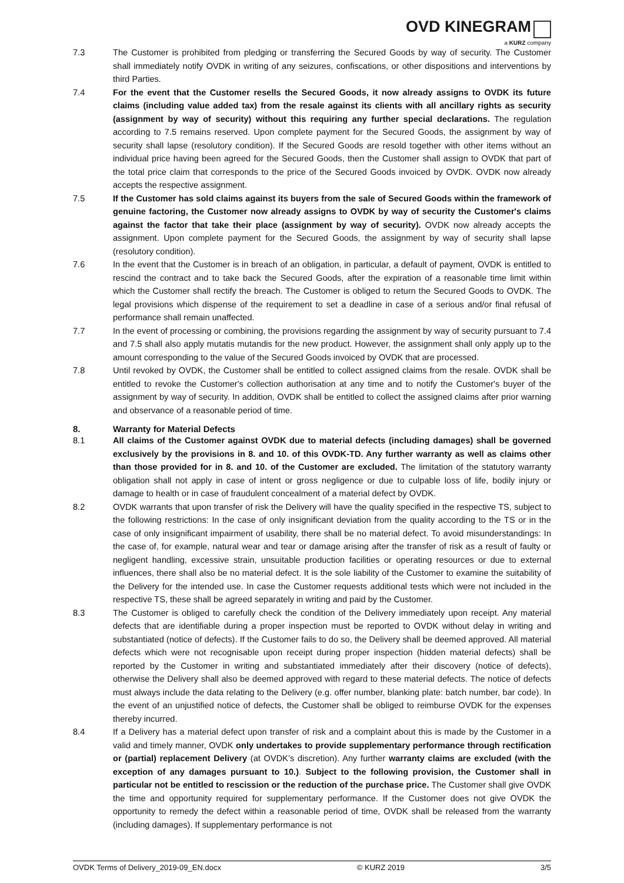OVD KINEGRAM
a KURZ company
7.3 The Customer is prohibited from pledging or transferring the Secured Goods by way of security. The Customer shall immediately notify OVDK in writing of any seizures, confiscations, or other dispositions and interventions by third Parties.
7.4 For the event that the Customer resells the Secured Goods, it now already assigns to OVDK its future claims (including value added tax) from the resale against its clients with all ancillary rights as security (assignment by way of security) without this requiring any further special declarations. The regulation according to 7.5 remains reserved. Upon complete payment for the Secured Goods, the assignment by way of security shall lapse (resolutory condition). If the Secured Goods are resold together with other items without an individual price having been agreed for the Secured Goods, then the Customer shall assign to OVDK that part of the total price claim that corresponds to the price of the Secured Goods invoiced by OVDK. OVDK now already accepts the respective assignment.
7.5 If the Customer has sold claims against its buyers from the sale of Secured Goods within the framework of genuine factoring, the Customer now already assigns to OVDK by way of security the Customer's claims against the factor that take their place (assignment by way of security). OVDK now already accepts the assignment. Upon complete payment for the Secured Goods, the assignment by way of security shall lapse (resolutory condition).
7.6 In the event that the Customer is in breach of an obligation, in particular, a default of payment, OVDK is entitled to rescind the contract and to take back the Secured Goods, after the expiration of a reasonable time limit within which the Customer shall rectify the breach. The Customer is obliged to return the Secured Goods to OVDK. The legal provisions which dispense of the requirement to set a deadline in case of a serious and/or final refusal of performance shall remain unaffected.
7.7 In the event of processing or combining, the provisions regarding the assignment by way of security pursuant to 7.4 and 7.5 shall also apply mutatis mutandis for the new product. However, the assignment shall only apply up to the amount corresponding to the value of the Secured Goods invoiced by OVDK that are processed.
7.8 Until revoked by OVDK, the Customer shall be entitled to collect assigned claims from the resale. OVDK shall be entitled to revoke the Customer's collection authorisation at any time and to notify the Customer's buyer of the assignment by way of security. In addition, OVDK shall be entitled to collect the assigned claims after prior warning and observance of a reasonable period of time.
8. Warranty for Material Defects
8.1 All claims of the Customer against OVDK due to material defects (including damages) shall be governed exclusively by the provisions in 8. and 10. of this OVDK-TD. Any further warranty as well as claims other than those provided for in 8. and 10. of the Customer are excluded. The limitation of the statutory warranty obligation shall not apply in case of intent or gross negligence or due to culpable loss of life, bodily injury or damage to health or in case of fraudulent concealment of a material defect by OVDK.
8.2 OVDK warrants that upon transfer of risk the Delivery will have the quality specified in the respective TS, subject to the following restrictions: In the case of only insignificant deviation from the quality according to the TS or in the case of only insignificant impairment of usability, there shall be no material defect. To avoid misunderstandings: In the case of, for example, natural wear and tear or damage arising after the transfer of risk as a result of faulty or negligent handling, excessive strain, unsuitable production facilities or operating resources or due to external influences, there shall also be no material defect. It is the sole liability of the Customer to examine the suitability of the Delivery for the intended use. In case the Customer requests additional tests which were not included in the respective TS, these shall be agreed separately in writing and paid by the Customer.
8.3 The Customer is obliged to carefully check the condition of the Delivery immediately upon receipt. Any material defects that are identifiable during a proper inspection must be reported to OVDK without delay in writing and substantiated (notice of defects). If the Customer fails to do so, the Delivery shall be deemed approved. All material defects which were not recognisable upon receipt during proper inspection (hidden material defects) shall be reported by the Customer in writing and substantiated immediately after their discovery (notice of defects), otherwise the Delivery shall also be deemed approved with regard to these material defects. The notice of defects must always include the data relating to the Delivery (e.g. offer number, blanking plate: batch number, bar code). In the event of an unjustified notice of defects, the Customer shall be obliged to reimburse OVDK for the expenses thereby incurred.
8.4 If a Delivery has a material defect upon transfer of risk and a complaint about this is made by the Customer in a valid and timely manner, OVDK only undertakes to provide supplementary performance through rectification or (partial) replacement Delivery (at OVDK’s discretion). Any further warranty claims are excluded (with the exception of any damages pursuant to 10.). Subject to the following provision, the Customer shall in particular not be entitled to rescission or the reduction of the purchase price. The Customer shall give OVDK the time and opportunity required for supplementary performance. If the Customer does not give OVDK the opportunity to remedy the defect within a reasonable period of time, OVDK shall be released from the warranty (including damages). If supplementary performance is not
OVDK Terms of Delivery_2019-09_EN.docx © KURZ 2019 3/5